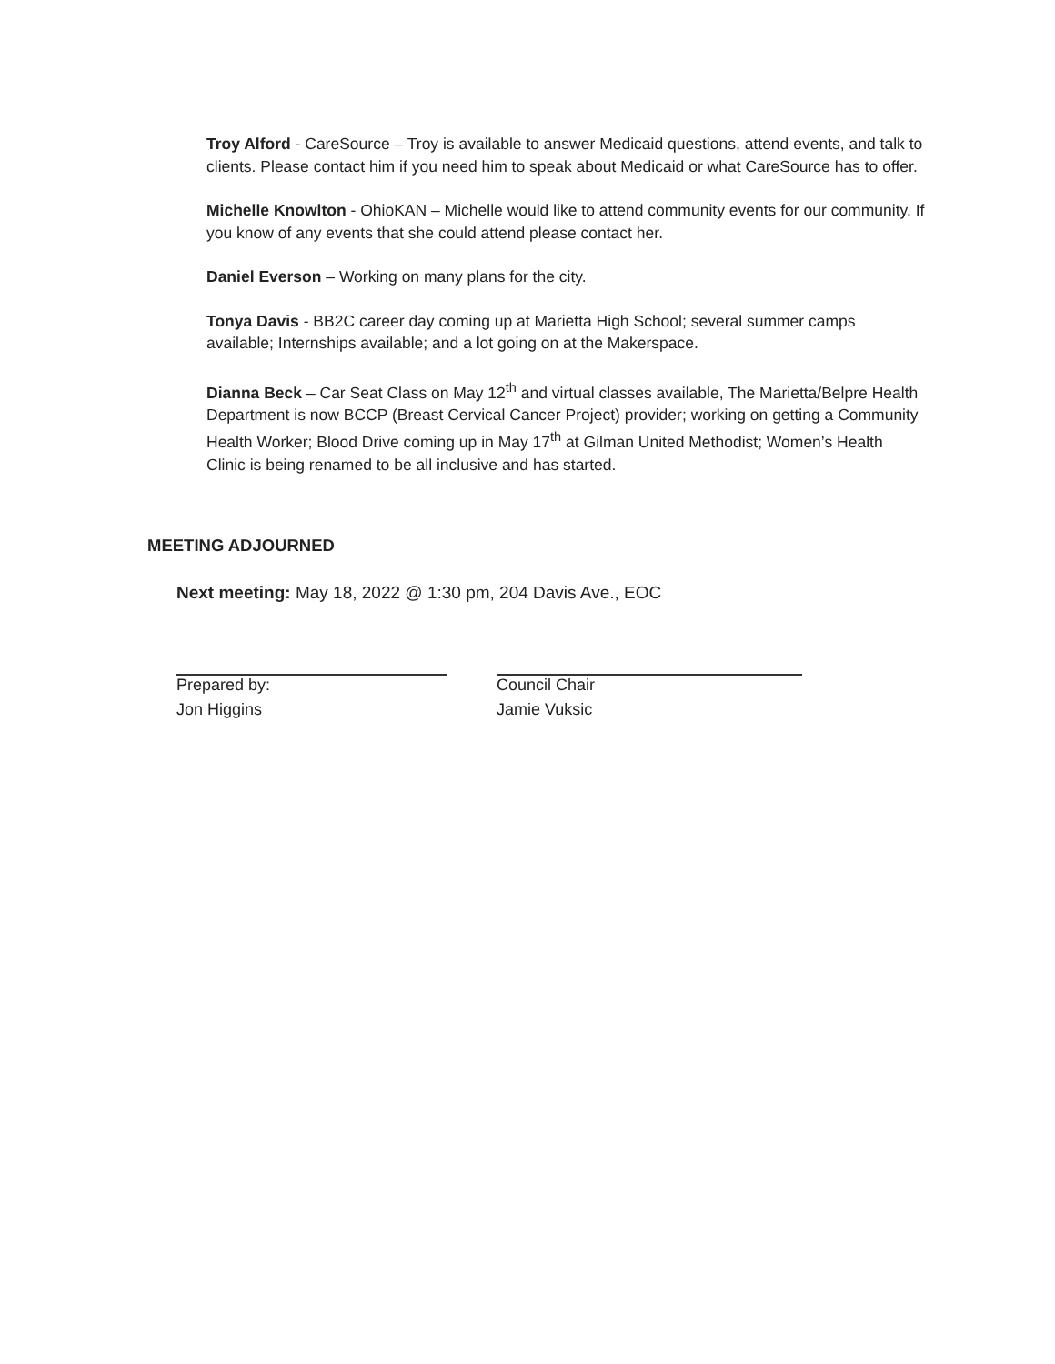Troy Alford - CareSource – Troy is available to answer Medicaid questions, attend events, and talk to clients. Please contact him if you need him to speak about Medicaid or what CareSource has to offer.
Michelle Knowlton - OhioKAN – Michelle would like to attend community events for our community. If you know of any events that she could attend please contact her.
Daniel Everson – Working on many plans for the city.
Tonya Davis - BB2C career day coming up at Marietta High School; several summer camps available; Internships available; and a lot going on at the Makerspace.
Dianna Beck – Car Seat Class on May 12<sup>th</sup> and virtual classes available, The Marietta/Belpre Health Department is now BCCP (Breast Cervical Cancer Project) provider; working on getting a Community Health Worker; Blood Drive coming up in May 17<sup>th</sup> at Gilman United Methodist; Women’s Health Clinic is being renamed to be all inclusive and has started.
MEETING ADJOURNED
Next meeting: May 18, 2022 @ 1:30 pm, 204 Davis Ave., EOC
Prepared by:
Jon Higgins
Council Chair
Jamie Vuksic